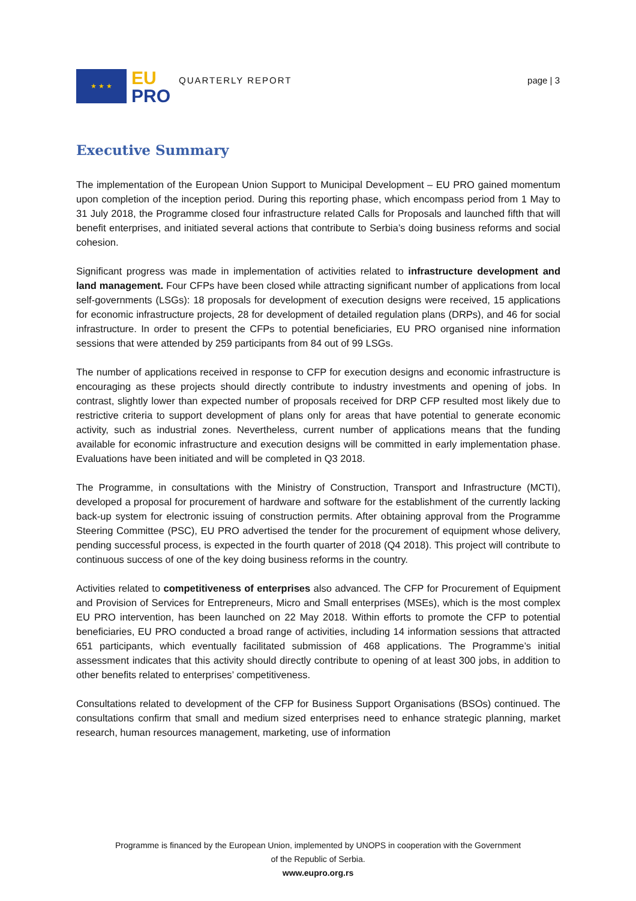★ ★ ★
EU
PRO
QUARTERLY REPORT page | 3
Executive Summary
The implementation of the European Union Support to Municipal Development – EU PRO gained momentum upon completion of the inception period. During this reporting phase, which encompass period from 1 May to 31 July 2018, the Programme closed four infrastructure related Calls for Proposals and launched fifth that will benefit enterprises, and initiated several actions that contribute to Serbia’s doing business reforms and social cohesion.
Significant progress was made in implementation of activities related to infrastructure development and land management. Four CFPs have been closed while attracting significant number of applications from local self-governments (LSGs): 18 proposals for development of execution designs were received, 15 applications for economic infrastructure projects, 28 for development of detailed regulation plans (DRPs), and 46 for social infrastructure. In order to present the CFPs to potential beneficiaries, EU PRO organised nine information sessions that were attended by 259 participants from 84 out of 99 LSGs.
The number of applications received in response to CFP for execution designs and economic infrastructure is encouraging as these projects should directly contribute to industry investments and opening of jobs. In contrast, slightly lower than expected number of proposals received for DRP CFP resulted most likely due to restrictive criteria to support development of plans only for areas that have potential to generate economic activity, such as industrial zones. Nevertheless, current number of applications means that the funding available for economic infrastructure and execution designs will be committed in early implementation phase. Evaluations have been initiated and will be completed in Q3 2018.
The Programme, in consultations with the Ministry of Construction, Transport and Infrastructure (MCTI), developed a proposal for procurement of hardware and software for the establishment of the currently lacking back-up system for electronic issuing of construction permits. After obtaining approval from the Programme Steering Committee (PSC), EU PRO advertised the tender for the procurement of equipment whose delivery, pending successful process, is expected in the fourth quarter of 2018 (Q4 2018). This project will contribute to continuous success of one of the key doing business reforms in the country.
Activities related to competitiveness of enterprises also advanced. The CFP for Procurement of Equipment and Provision of Services for Entrepreneurs, Micro and Small enterprises (MSEs), which is the most complex EU PRO intervention, has been launched on 22 May 2018. Within efforts to promote the CFP to potential beneficiaries, EU PRO conducted a broad range of activities, including 14 information sessions that attracted 651 participants, which eventually facilitated submission of 468 applications. The Programme’s initial assessment indicates that this activity should directly contribute to opening of at least 300 jobs, in addition to other benefits related to enterprises’ competitiveness.
Consultations related to development of the CFP for Business Support Organisations (BSOs) continued. The consultations confirm that small and medium sized enterprises need to enhance strategic planning, market research, human resources management, marketing, use of information
Programme is financed by the European Union, implemented by UNOPS in cooperation with the Government
of the Republic of Serbia.
www.eupro.org.rs